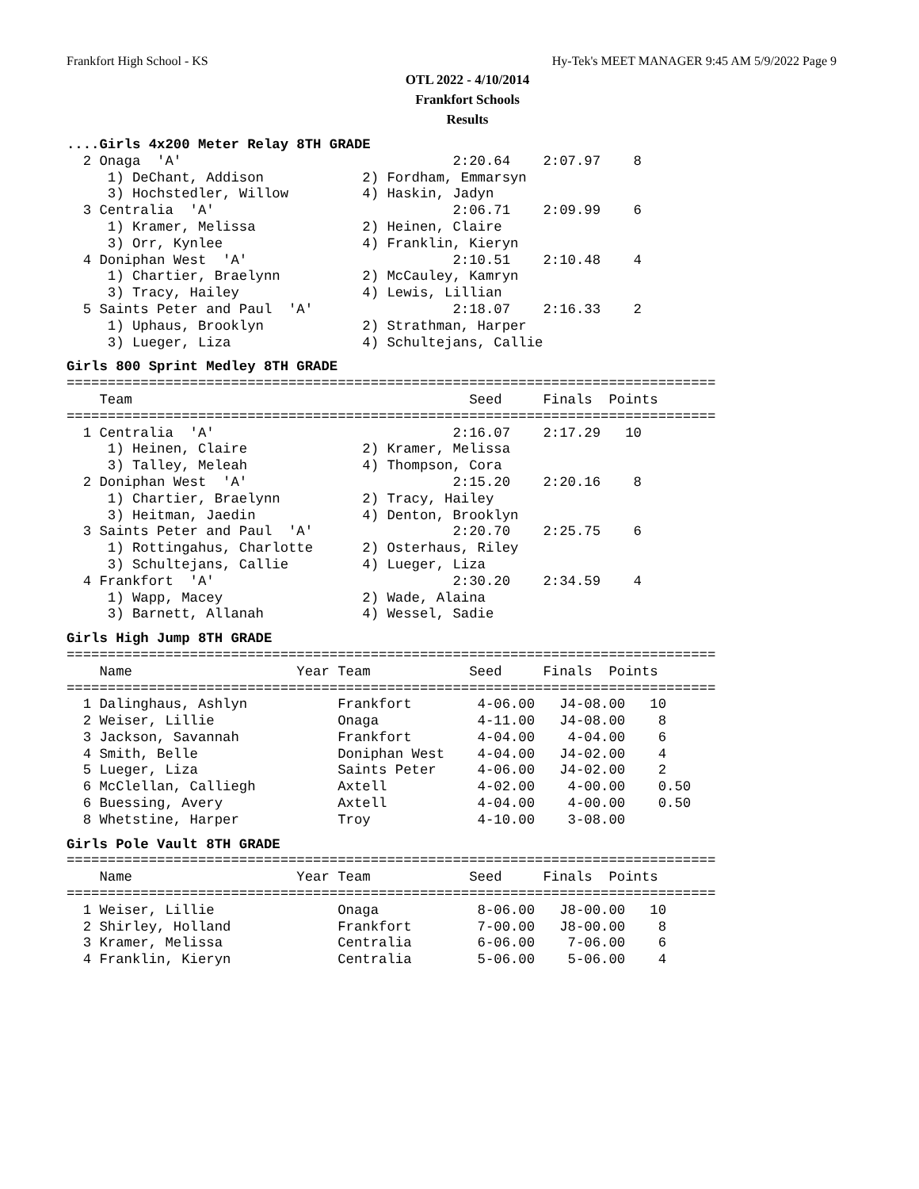Frankfort High School - KS Hy-Tek's MEET MANAGER 9:45 AM 5/9/2022 Page 9
OTL 2022 - 4/10/2014
Frankfort Schools
Results
....Girls 4x200 Meter Relay 8TH GRADE
  2 Onaga  'A'                                 2:20.64    2:07.97    8
     1) DeChant, Addison            2) Fordham, Emmarsyn
     3) Hochstedler, Willow         4) Haskin, Jadyn
  3 Centralia  'A'                             2:06.71    2:09.99    6
     1) Kramer, Melissa             2) Heinen, Claire
     3) Orr, Kynlee                 4) Franklin, Kieryn
  4 Doniphan West  'A'                         2:10.51    2:10.48    4
     1) Chartier, Braelynn          2) McCauley, Kamryn
     3) Tracy, Hailey               4) Lewis, Lillian
  5 Saints Peter and Paul  'A'                 2:18.07    2:16.33    2
     1) Uphaus, Brooklyn            2) Strathman, Harper
     3) Lueger, Liza                4) Schultejans, Callie
Girls 800 Sprint Medley 8TH GRADE
===============================================================================
    Team                                         Seed     Finals  Points
===============================================================================
  1 Centralia  'A'                             2:16.07    2:17.29   10
     1) Heinen, Claire              2) Kramer, Melissa
     3) Talley, Meleah              4) Thompson, Cora
  2 Doniphan West  'A'                         2:15.20    2:20.16    8
     1) Chartier, Braelynn          2) Tracy, Hailey
     3) Heitman, Jaedin             4) Denton, Brooklyn
  3 Saints Peter and Paul  'A'                 2:20.70    2:25.75    6
     1) Rottingahus, Charlotte      2) Osterhaus, Riley
     3) Schultejans, Callie         4) Lueger, Liza
  4 Frankfort  'A'                             2:30.20    2:34.59    4
     1) Wapp, Macey                 2) Wade, Alaina
     3) Barnett, Allanah            4) Wessel, Sadie
Girls High Jump 8TH GRADE
===============================================================================
    Name                    Year Team            Seed     Finals  Points
===============================================================================
  1 Dalinghaus, Ashlyn           Frankfort        4-06.00   J4-08.00   10
  2 Weiser, Lillie               Onaga            4-11.00   J4-08.00    8
  3 Jackson, Savannah            Frankfort        4-04.00    4-04.00    6
  4 Smith, Belle                 Doniphan West    4-04.00   J4-02.00    4
  5 Lueger, Liza                 Saints Peter     4-06.00   J4-02.00    2
  6 McClellan, Calliegh          Axtell           4-02.00    4-00.00    0.50
  6 Buessing, Avery              Axtell           4-04.00    4-00.00    0.50
  8 Whetstine, Harper            Troy             4-10.00    3-08.00
Girls Pole Vault 8TH GRADE
===============================================================================
    Name                    Year Team            Seed     Finals  Points
===============================================================================
  1 Weiser, Lillie               Onaga            8-06.00   J8-00.00   10
  2 Shirley, Holland             Frankfort        7-00.00   J8-00.00    8
  3 Kramer, Melissa              Centralia        6-06.00    7-06.00    6
  4 Franklin, Kieryn             Centralia        5-06.00    5-06.00    4